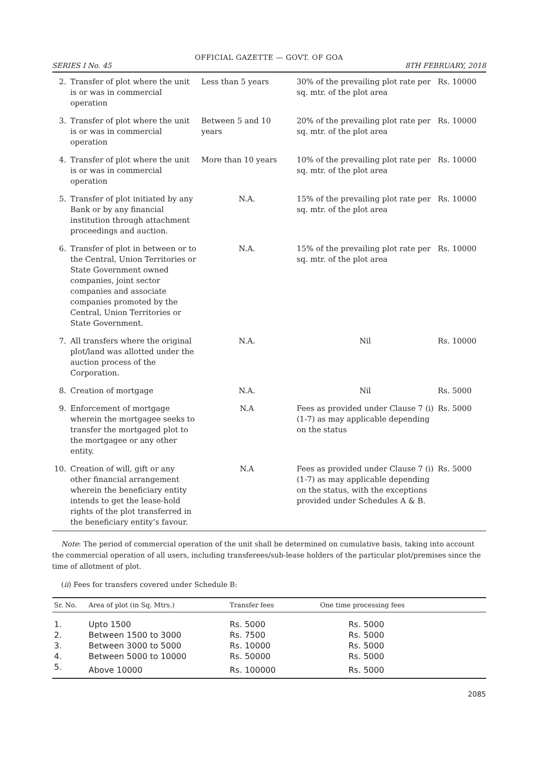OFFICIAL GAZETTE — GOVT. OF GOA
SERIES I No. 45 8TH FEBRUARY, 2018
| 2. | Transfer of plot where the unit is or was in commercial operation | Less than 5 years | 30% of the prevailing plot rate per sq. mtr. of the plot area | Rs. 10000 |
| 3. | Transfer of plot where the unit is or was in commercial operation | Between 5 and 10 years | 20% of the prevailing plot rate per sq. mtr. of the plot area | Rs. 10000 |
| 4. | Transfer of plot where the unit is or was in commercial operation | More than 10 years | 10% of the prevailing plot rate per sq. mtr. of the plot area | Rs. 10000 |
| 5. | Transfer of plot initiated by any Bank or by any financial institution through attachment proceedings and auction. | N.A. | 15% of the prevailing plot rate per sq. mtr. of the plot area | Rs. 10000 |
| 6. | Transfer of plot in between or to the Central, Union Territories or State Government owned companies, joint sector companies and associate companies promoted by the Central, Union Territories or State Government. | N.A. | 15% of the prevailing plot rate per sq. mtr. of the plot area | Rs. 10000 |
| 7. | All transfers where the original plot/land was allotted under the auction process of the Corporation. | N.A. | Nil | Rs. 10000 |
| 8. | Creation of mortgage | N.A. | Nil | Rs. 5000 |
| 9. | Enforcement of mortgage wherein the mortgagee seeks to transfer the mortgaged plot to the mortgagee or any other entity. | N.A | Fees as provided under Clause 7 (i) (1-7) as may applicable depending on the status | Rs. 5000 |
| 10. | Creation of will, gift or any other financial arrangement wherein the beneficiary entity intends to get the lease-hold rights of the plot transferred in the beneficiary entity’s favour. | N.A | Fees as provided under Clause 7 (i) (1-7) as may applicable depending on the status, with the exceptions provided under Schedules A & B. | Rs. 5000 |
Note: The period of commercial operation of the unit shall be determined on cumulative basis, taking into account the commercial operation of all users, including transferees/sub-lease holders of the particular plot/premises since the time of allotment of plot.
(ii) Fees for transfers covered under Schedule B:
| Sr. No. | Area of plot (in Sq. Mtrs.) | Transfer fees | One time processing fees |
| --- | --- | --- | --- |
| 1. | Upto 1500 | Rs. 5000 | Rs. 5000 |
| 2. | Between 1500 to 3000 | Rs. 7500 | Rs. 5000 |
| 3. | Between 3000 to 5000 | Rs. 10000 | Rs. 5000 |
| 4. | Between 5000 to 10000 | Rs. 50000 | Rs. 5000 |
| 5. | Above 10000 | Rs. 100000 | Rs. 5000 |
2085